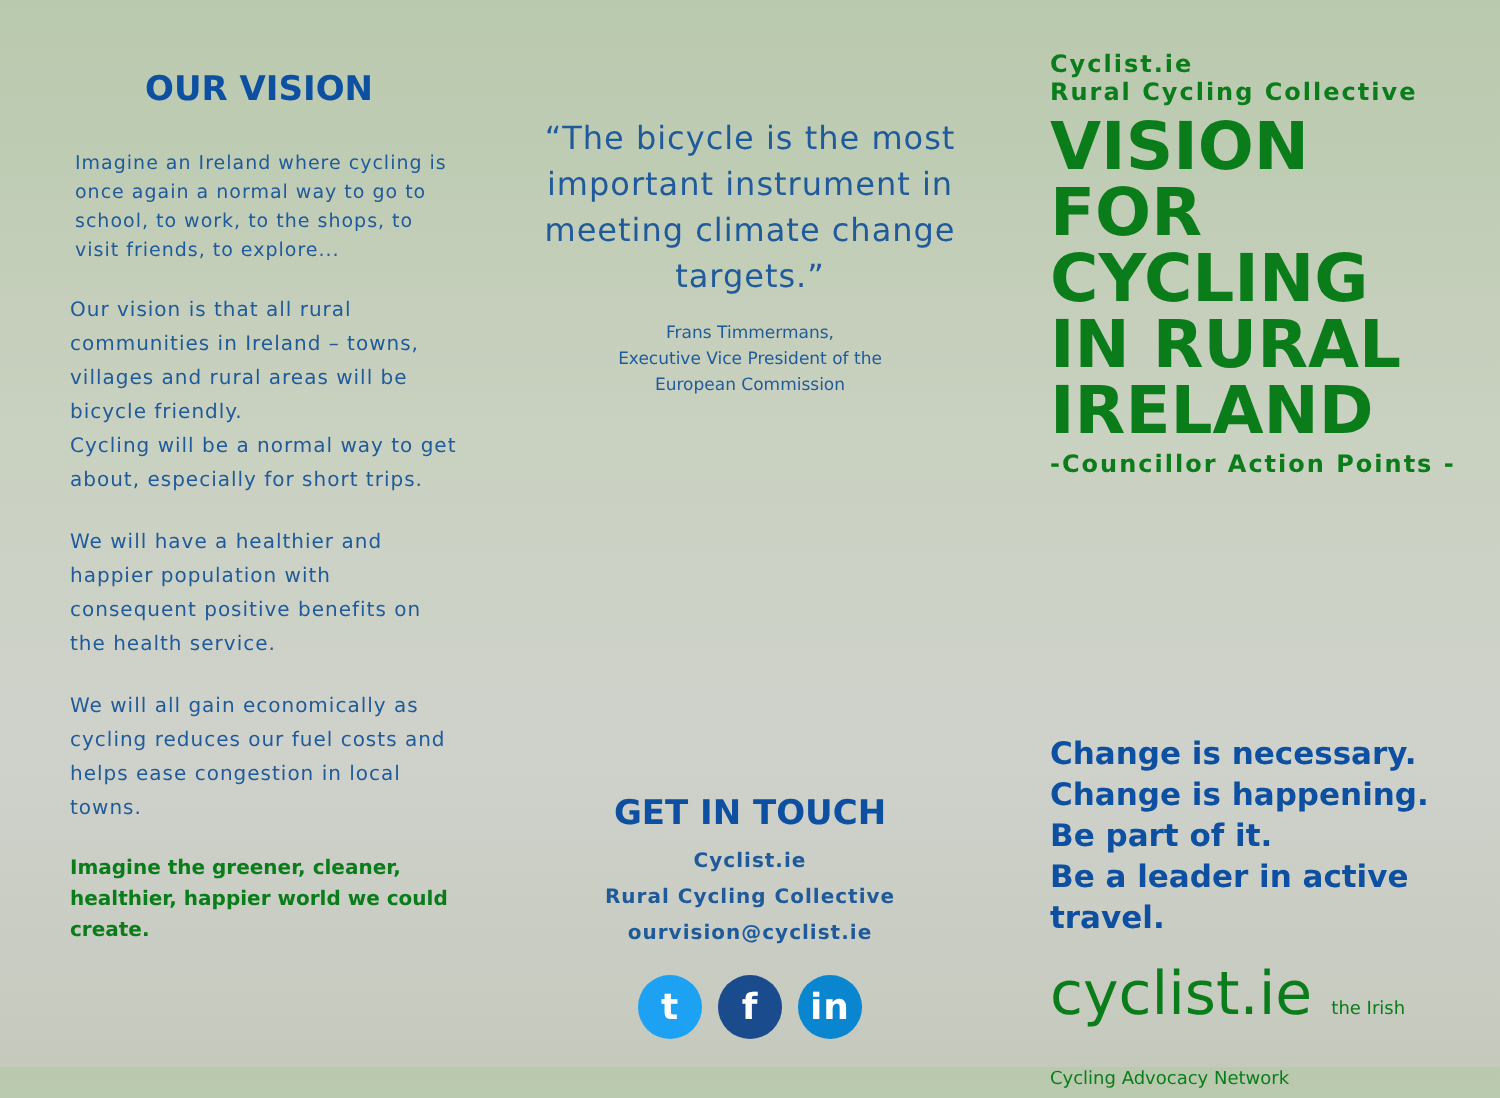OUR VISION
Imagine an Ireland where cycling is once again a normal way to go to school, to work, to the shops, to visit friends, to explore...
Our vision is that all rural communities in Ireland – towns, villages and rural areas will be bicycle friendly.
Cycling will be a normal way to get about, especially for short trips.
We will have a healthier and happier population with consequent positive benefits on the health service.
We will all gain economically as cycling reduces our fuel costs and helps ease congestion in local towns.
Imagine the greener, cleaner, healthier, happier world we could create.
“The bicycle is the most important instrument in meeting climate change targets.”
Frans Timmermans,
Executive Vice President of the
European Commission
GET IN TOUCH
Cyclist.ie
Rural Cycling Collective
ourvision@cyclist.ie
t f in
Cyclist.ie
Rural Cycling Collective
VISION FOR CYCLING IN RURAL IRELAND
-Councillor Action Points -
Change is necessary.
Change is happening.
Be part of it.
Be a leader in active travel.
cyclist.ie the Irish Cycling Advocacy Network